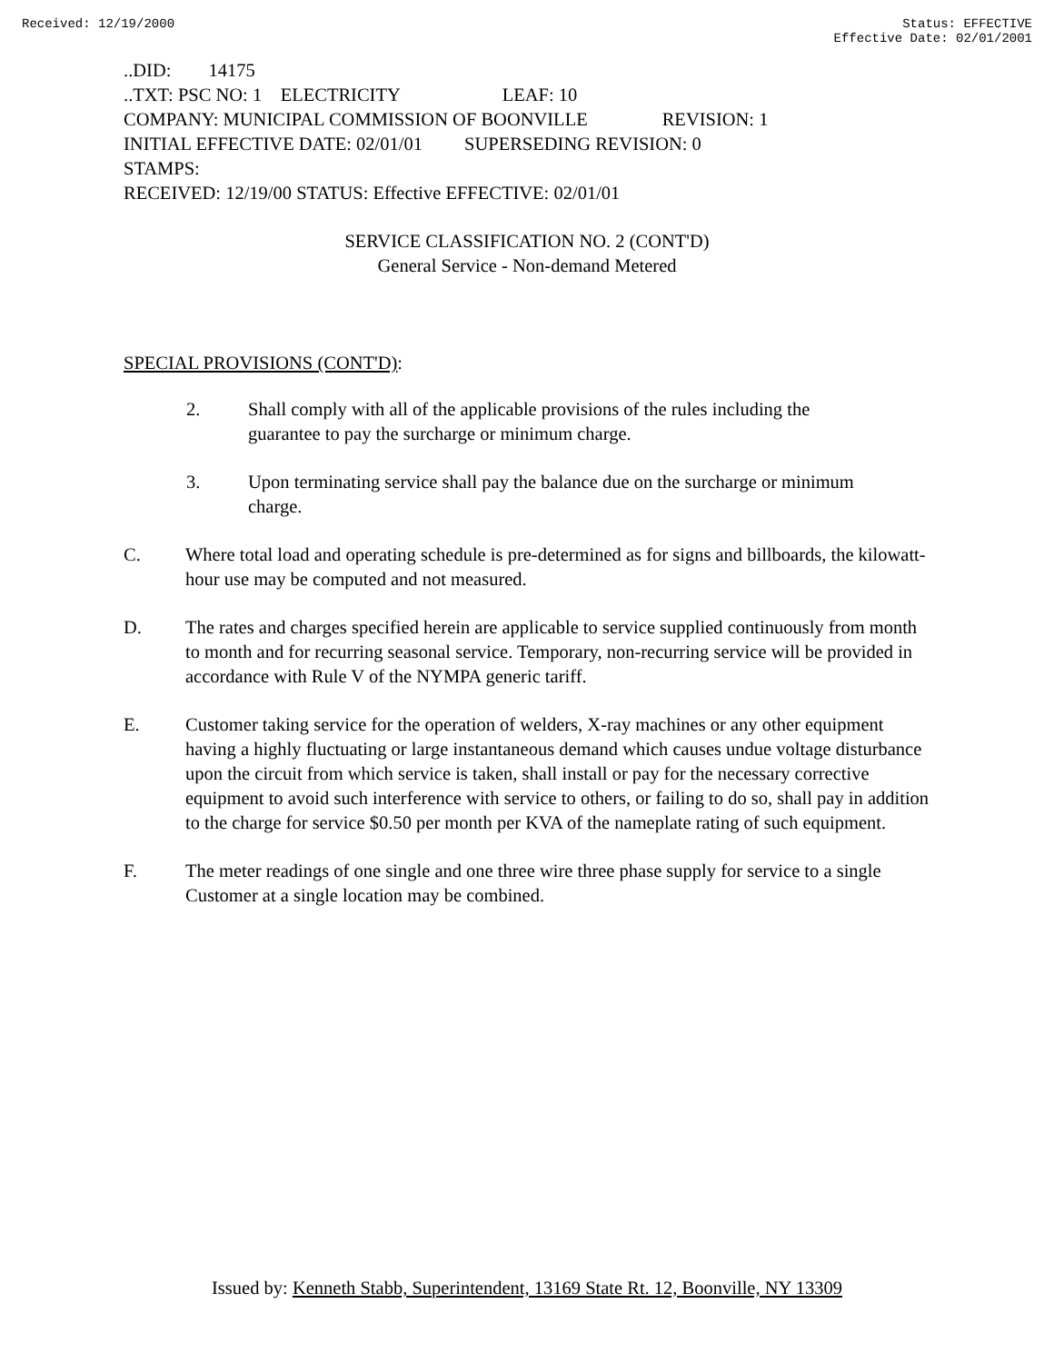Received: 12/19/2000 Status: EFFECTIVE
Effective Date: 02/01/2001
..DID: 14175 ..TXT: PSC NO: 1 ELECTRICITY LEAF: 10 COMPANY: MUNICIPAL COMMISSION OF BOONVILLE REVISION: 1 INITIAL EFFECTIVE DATE: 02/01/01 SUPERSEDING REVISION: 0 STAMPS: RECEIVED: 12/19/00 STATUS: Effective EFFECTIVE: 02/01/01
SERVICE CLASSIFICATION NO. 2 (CONT'D)
General Service - Non-demand Metered
SPECIAL PROVISIONS (CONT'D):
2. Shall comply with all of the applicable provisions of the rules including the guarantee to pay the surcharge or minimum charge.
3. Upon terminating service shall pay the balance due on the surcharge or minimum charge.
C. Where total load and operating schedule is pre-determined as for signs and billboards, the kilowatt-hour use may be computed and not measured.
D. The rates and charges specified herein are applicable to service supplied continuously from month to month and for recurring seasonal service. Temporary, non-recurring service will be provided in accordance with Rule V of the NYMPA generic tariff.
E. Customer taking service for the operation of welders, X-ray machines or any other equipment having a highly fluctuating or large instantaneous demand which causes undue voltage disturbance upon the circuit from which service is taken, shall install or pay for the necessary corrective equipment to avoid such interference with service to others, or failing to do so, shall pay in addition to the charge for service $0.50 per month per KVA of the nameplate rating of such equipment.
F. The meter readings of one single and one three wire three phase supply for service to a single Customer at a single location may be combined.
Issued by: Kenneth Stabb, Superintendent, 13169 State Rt. 12, Boonville, NY 13309